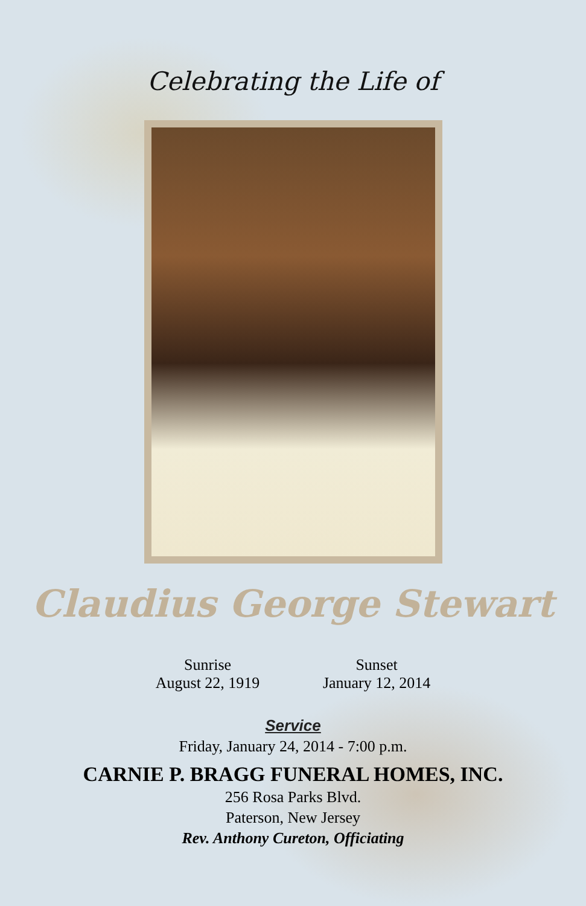Celebrating the Life of
Claudius George Stewart
Sunrise
August 22, 1919
Sunset
January 12, 2014
Service
Friday, January 24, 2014 - 7:00 p.m.
CARNIE P. BRAGG FUNERAL HOMES, INC.
256 Rosa Parks Blvd.
Paterson, New Jersey
Rev. Anthony Cureton, Officiating